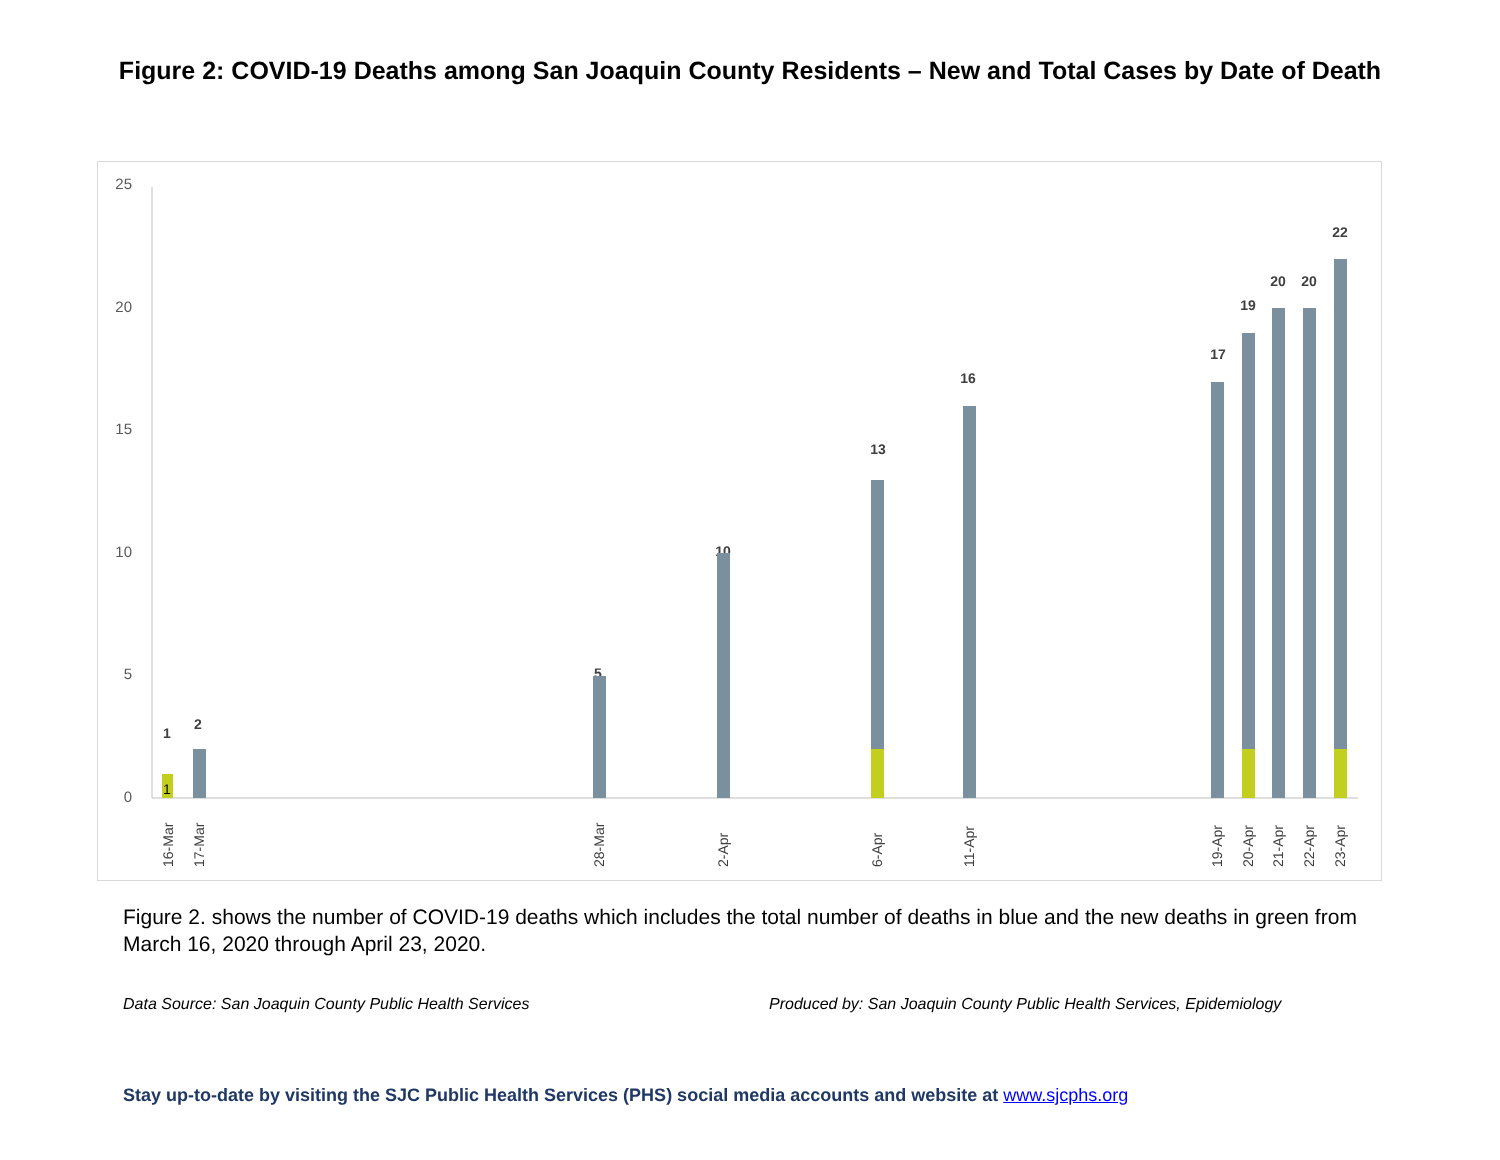Figure 2: COVID-19 Deaths among San Joaquin County Residents – New and Total Cases by Date of Death
0
5
10
15
20
25
1
1
2
5
10
13
16
17
19
20
20
22
16-Mar
17-Mar
28-Mar
2-Apr
6-Apr
11-Apr
19-Apr
20-Apr
21-Apr
22-Apr
23-Apr
Figure 2. shows the number of COVID-19 deaths which includes the total number of deaths in blue and the new deaths in green from March 16, 2020 through April 23, 2020.
Data Source: San Joaquin County Public Health Services Produced by: San Joaquin County Public Health Services, Epidemiology
Stay up-to-date by visiting the SJC Public Health Services (PHS) social media accounts and website at www.sjcphs.org